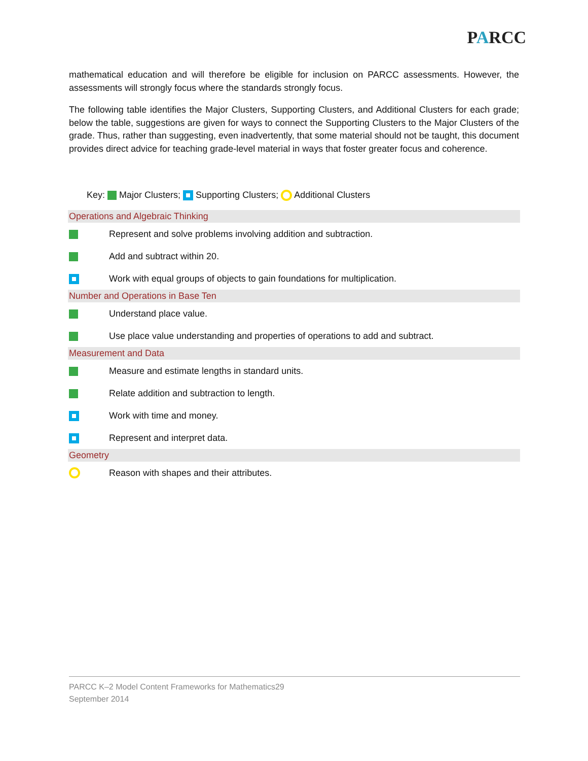PARCC
mathematical education and will therefore be eligible for inclusion on PARCC assessments. However, the assessments will strongly focus where the standards strongly focus.
The following table identifies the Major Clusters, Supporting Clusters, and Additional Clusters for each grade; below the table, suggestions are given for ways to connect the Supporting Clusters to the Major Clusters of the grade. Thus, rather than suggesting, even inadvertently, that some material should not be taught, this document provides direct advice for teaching grade-level material in ways that foster greater focus and coherence.
Key: Major Clusters; Supporting Clusters; Additional Clusters
| Operations and Algebraic Thinking | |
| --- | --- |
| | Represent and solve problems involving addition and subtraction. |
| | Add and subtract within 20. |
| | Work with equal groups of objects to gain foundations for multiplication. |
| Number and Operations in Base Ten | |
| | Understand place value. |
| | Use place value understanding and properties of operations to add and subtract. |
| Measurement and Data | |
| | Measure and estimate lengths in standard units. |
| | Relate addition and subtraction to length. |
| | Work with time and money. |
| | Represent and interpret data. |
| Geometry | |
| | Reason with shapes and their attributes. |
PARCC K–2 Model Content Frameworks for Mathematics29
September 2014